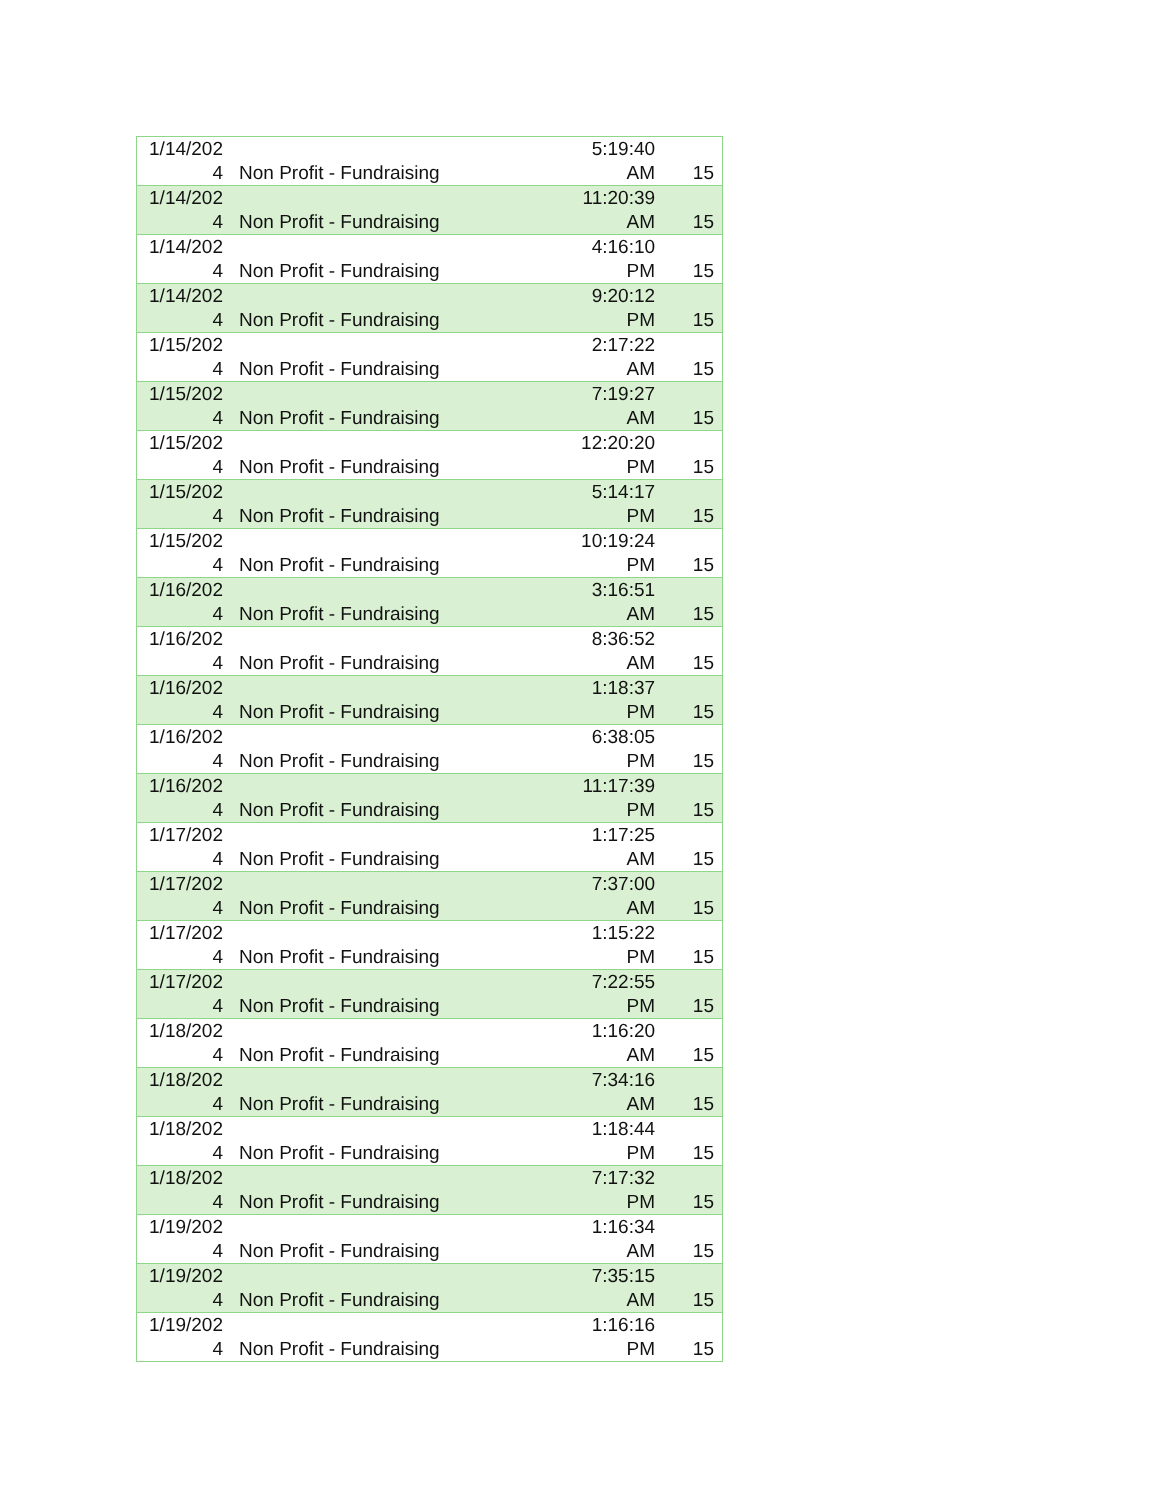| 1/14/202 4 | Non Profit - Fundraising | 5:19:40 AM | 15 |
| 1/14/202 4 | Non Profit - Fundraising | 11:20:39 AM | 15 |
| 1/14/202 4 | Non Profit - Fundraising | 4:16:10 PM | 15 |
| 1/14/202 4 | Non Profit - Fundraising | 9:20:12 PM | 15 |
| 1/15/202 4 | Non Profit - Fundraising | 2:17:22 AM | 15 |
| 1/15/202 4 | Non Profit - Fundraising | 7:19:27 AM | 15 |
| 1/15/202 4 | Non Profit - Fundraising | 12:20:20 PM | 15 |
| 1/15/202 4 | Non Profit - Fundraising | 5:14:17 PM | 15 |
| 1/15/202 4 | Non Profit - Fundraising | 10:19:24 PM | 15 |
| 1/16/202 4 | Non Profit - Fundraising | 3:16:51 AM | 15 |
| 1/16/202 4 | Non Profit - Fundraising | 8:36:52 AM | 15 |
| 1/16/202 4 | Non Profit - Fundraising | 1:18:37 PM | 15 |
| 1/16/202 4 | Non Profit - Fundraising | 6:38:05 PM | 15 |
| 1/16/202 4 | Non Profit - Fundraising | 11:17:39 PM | 15 |
| 1/17/202 4 | Non Profit - Fundraising | 1:17:25 AM | 15 |
| 1/17/202 4 | Non Profit - Fundraising | 7:37:00 AM | 15 |
| 1/17/202 4 | Non Profit - Fundraising | 1:15:22 PM | 15 |
| 1/17/202 4 | Non Profit - Fundraising | 7:22:55 PM | 15 |
| 1/18/202 4 | Non Profit - Fundraising | 1:16:20 AM | 15 |
| 1/18/202 4 | Non Profit - Fundraising | 7:34:16 AM | 15 |
| 1/18/202 4 | Non Profit - Fundraising | 1:18:44 PM | 15 |
| 1/18/202 4 | Non Profit - Fundraising | 7:17:32 PM | 15 |
| 1/19/202 4 | Non Profit - Fundraising | 1:16:34 AM | 15 |
| 1/19/202 4 | Non Profit - Fundraising | 7:35:15 AM | 15 |
| 1/19/202 4 | Non Profit - Fundraising | 1:16:16 PM | 15 |